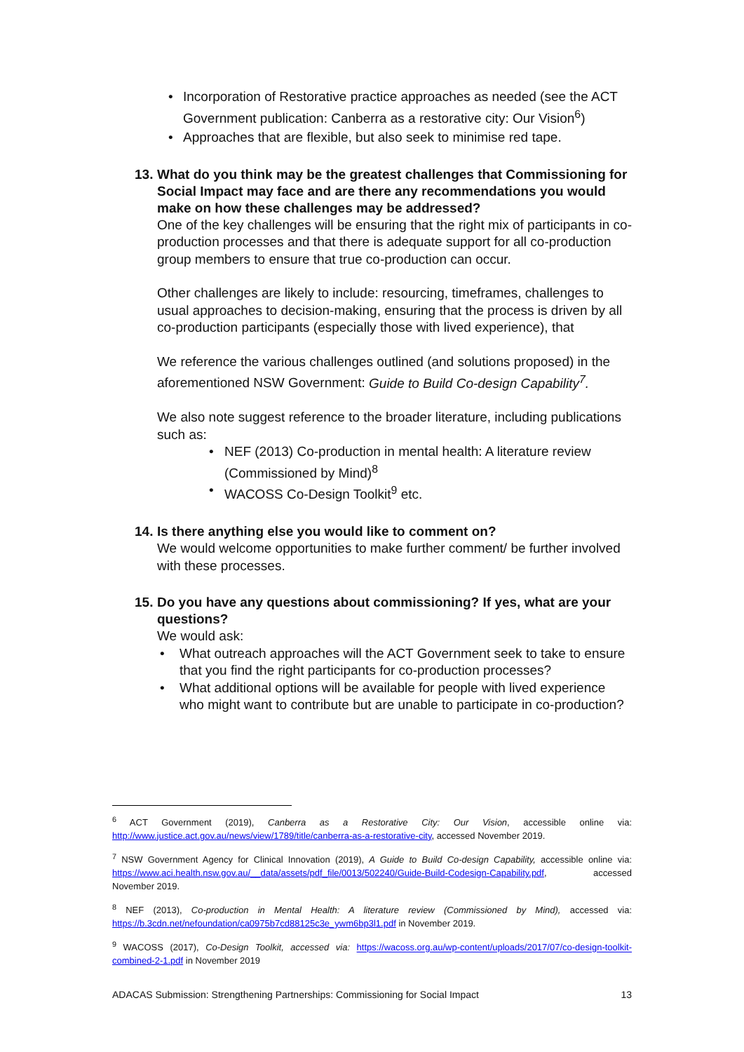• Incorporation of Restorative practice approaches as needed (see the ACT Government publication: Canberra as a restorative city: Our Vision<sup>6</sup>)
• Approaches that are flexible, but also seek to minimise red tape.
13.
What do you think may be the greatest challenges that Commissioning for Social Impact may face and are there any recommendations you would make on how these challenges may be addressed?
One of the key challenges will be ensuring that the right mix of participants in co-production processes and that there is adequate support for all co-production group members to ensure that true co-production can occur.
Other challenges are likely to include: resourcing, timeframes, challenges to usual approaches to decision-making, ensuring that the process is driven by all co-production participants (especially those with lived experience), that
We reference the various challenges outlined (and solutions proposed) in the aforementioned NSW Government: Guide to Build Co-design Capability<sup>7</sup>.
We also note suggest reference to the broader literature, including publications such as:
• NEF (2013) Co-production in mental health: A literature review (Commissioned by Mind)<sup>8</sup>
• WACOSS Co-Design Toolkit<sup>9</sup> etc.
14.
Is there anything else you would like to comment on?
We would welcome opportunities to make further comment/ be further involved with these processes.
15.
Do you have any questions about commissioning? If yes, what are your questions?
We would ask:
• What outreach approaches will the ACT Government seek to take to ensure that you find the right participants for co-production processes?
• What additional options will be available for people with lived experience who might want to contribute but are unable to participate in co-production?
<sup>6</sup> ACT Government (2019), Canberra as a Restorative City: Our Vision, accessible online via: http://www.justice.act.gov.au/news/view/1789/title/canberra-as-a-restorative-city, accessed November 2019.
<sup>7</sup> NSW Government Agency for Clinical Innovation (2019), A Guide to Build Co-design Capability, accessible online via: https://www.aci.health.nsw.gov.au/__data/assets/pdf_file/0013/502240/Guide-Build-Codesign-Capability.pdf, accessed November 2019.
<sup>8</sup> NEF (2013), Co-production in Mental Health: A literature review (Commissioned by Mind), accessed via: https://b.3cdn.net/nefoundation/ca0975b7cd88125c3e_ywm6bp3l1.pdf in November 2019.
<sup>9</sup> WACOSS (2017), Co-Design Toolkit, accessed via: https://wacoss.org.au/wp-content/uploads/2017/07/co-design-toolkit-combined-2-1.pdf in November 2019
ADACAS Submission: Strengthening Partnerships: Commissioning for Social Impact 13